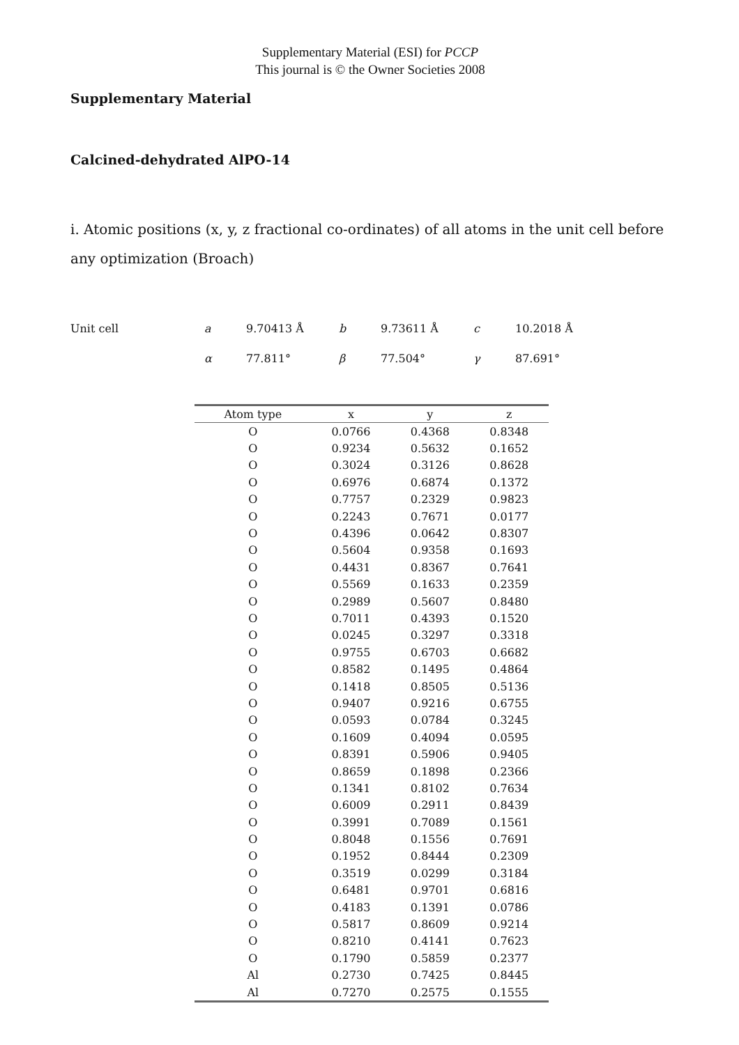Supplementary Material (ESI) for PCCP
This journal is © the Owner Societies 2008
Supplementary Material
Calcined-dehydrated AlPO-14
i. Atomic positions (x, y, z fractional co-ordinates) of all atoms in the unit cell before any optimization (Broach)
| Unit cell | a | 9.70413 Å | b | 9.73611 Å | c | 10.2018 Å |
| | α | 77.811° | β | 77.504° | γ | 87.691° |
| Atom type | x | y | z |
| --- | --- | --- | --- |
| O | 0.0766 | 0.4368 | 0.8348 |
| O | 0.9234 | 0.5632 | 0.1652 |
| O | 0.3024 | 0.3126 | 0.8628 |
| O | 0.6976 | 0.6874 | 0.1372 |
| O | 0.7757 | 0.2329 | 0.9823 |
| O | 0.2243 | 0.7671 | 0.0177 |
| O | 0.4396 | 0.0642 | 0.8307 |
| O | 0.5604 | 0.9358 | 0.1693 |
| O | 0.4431 | 0.8367 | 0.7641 |
| O | 0.5569 | 0.1633 | 0.2359 |
| O | 0.2989 | 0.5607 | 0.8480 |
| O | 0.7011 | 0.4393 | 0.1520 |
| O | 0.0245 | 0.3297 | 0.3318 |
| O | 0.9755 | 0.6703 | 0.6682 |
| O | 0.8582 | 0.1495 | 0.4864 |
| O | 0.1418 | 0.8505 | 0.5136 |
| O | 0.9407 | 0.9216 | 0.6755 |
| O | 0.0593 | 0.0784 | 0.3245 |
| O | 0.1609 | 0.4094 | 0.0595 |
| O | 0.8391 | 0.5906 | 0.9405 |
| O | 0.8659 | 0.1898 | 0.2366 |
| O | 0.1341 | 0.8102 | 0.7634 |
| O | 0.6009 | 0.2911 | 0.8439 |
| O | 0.3991 | 0.7089 | 0.1561 |
| O | 0.8048 | 0.1556 | 0.7691 |
| O | 0.1952 | 0.8444 | 0.2309 |
| O | 0.3519 | 0.0299 | 0.3184 |
| O | 0.6481 | 0.9701 | 0.6816 |
| O | 0.4183 | 0.1391 | 0.0786 |
| O | 0.5817 | 0.8609 | 0.9214 |
| O | 0.8210 | 0.4141 | 0.7623 |
| O | 0.1790 | 0.5859 | 0.2377 |
| Al | 0.2730 | 0.7425 | 0.8445 |
| Al | 0.7270 | 0.2575 | 0.1555 |